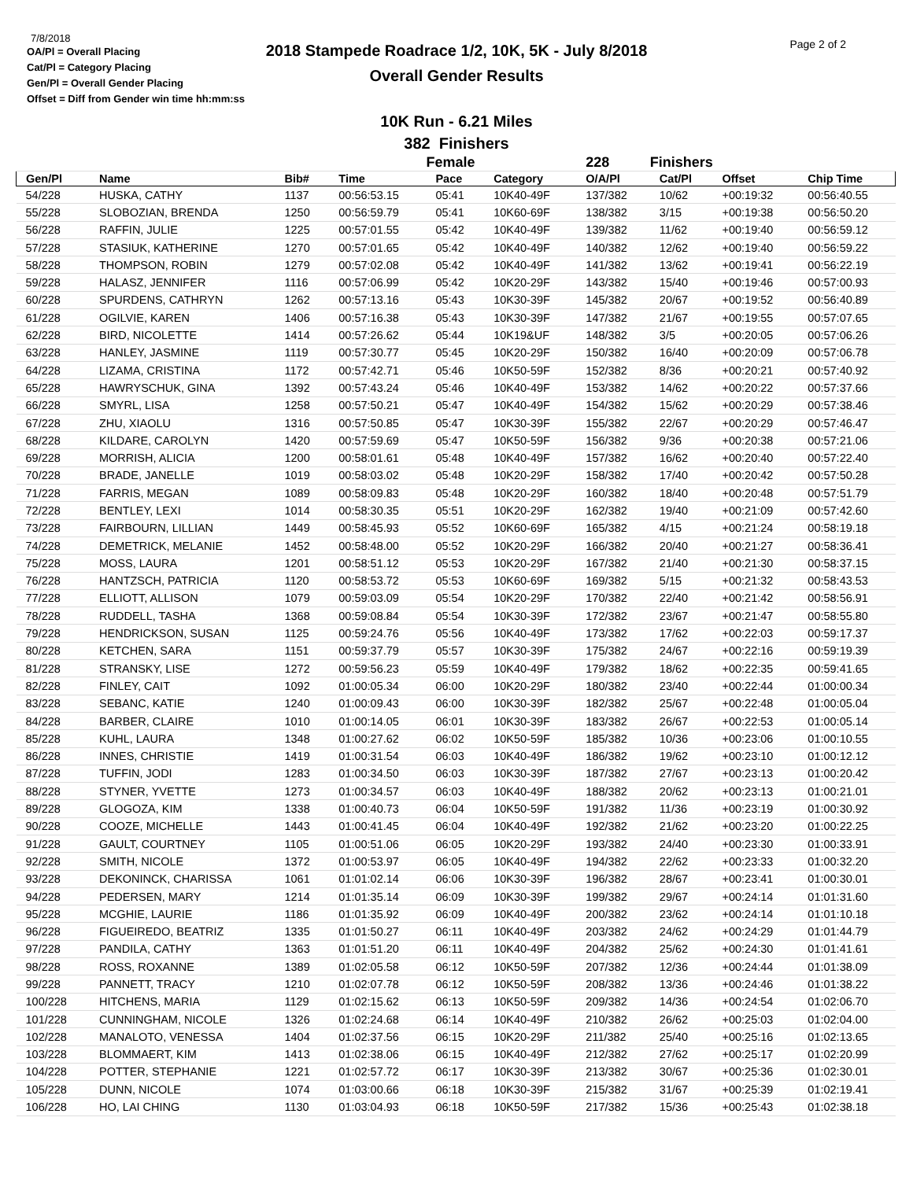7/8/2018
OA/Pl = Overall Placing
Cat/Pl = Category Placing
Gen/Pl = Overall Gender Placing
Offset = Diff from Gender win time hh:mm:ss
Page 2 of 2
2018 Stampede Roadrace 1/2, 10K, 5K - July 8/2018
Overall Gender Results
10K Run - 6.21 Miles
382 Finishers
| | | | | Female | | 228 | Finishers | | |
| --- | --- | --- | --- | --- | --- | --- | --- | --- | --- |
| Gen/Pl | Name | Bib# | Time | Pace | Category | O/A/Pl | Cat/Pl | Offset | Chip Time |
| 54/228 | HUSKA, CATHY | 1137 | 00:56:53.15 | 05:41 | 10K40-49F | 137/382 | 10/62 | +00:19:32 | 00:56:40.55 |
| 55/228 | SLOBOZIAN, BRENDA | 1250 | 00:56:59.79 | 05:41 | 10K60-69F | 138/382 | 3/15 | +00:19:38 | 00:56:50.20 |
| 56/228 | RAFFIN, JULIE | 1225 | 00:57:01.55 | 05:42 | 10K40-49F | 139/382 | 11/62 | +00:19:40 | 00:56:59.12 |
| 57/228 | STASIUK, KATHERINE | 1270 | 00:57:01.65 | 05:42 | 10K40-49F | 140/382 | 12/62 | +00:19:40 | 00:56:59.22 |
| 58/228 | THOMPSON, ROBIN | 1279 | 00:57:02.08 | 05:42 | 10K40-49F | 141/382 | 13/62 | +00:19:41 | 00:56:22.19 |
| 59/228 | HALASZ, JENNIFER | 1116 | 00:57:06.99 | 05:42 | 10K20-29F | 143/382 | 15/40 | +00:19:46 | 00:57:00.93 |
| 60/228 | SPURDENS, CATHRYN | 1262 | 00:57:13.16 | 05:43 | 10K30-39F | 145/382 | 20/67 | +00:19:52 | 00:56:40.89 |
| 61/228 | OGILVIE, KAREN | 1406 | 00:57:16.38 | 05:43 | 10K30-39F | 147/382 | 21/67 | +00:19:55 | 00:57:07.65 |
| 62/228 | BIRD, NICOLETTE | 1414 | 00:57:26.62 | 05:44 | 10K19&UF | 148/382 | 3/5 | +00:20:05 | 00:57:06.26 |
| 63/228 | HANLEY, JASMINE | 1119 | 00:57:30.77 | 05:45 | 10K20-29F | 150/382 | 16/40 | +00:20:09 | 00:57:06.78 |
| 64/228 | LIZAMA, CRISTINA | 1172 | 00:57:42.71 | 05:46 | 10K50-59F | 152/382 | 8/36 | +00:20:21 | 00:57:40.92 |
| 65/228 | HAWRYSCHUK, GINA | 1392 | 00:57:43.24 | 05:46 | 10K40-49F | 153/382 | 14/62 | +00:20:22 | 00:57:37.66 |
| 66/228 | SMYRL, LISA | 1258 | 00:57:50.21 | 05:47 | 10K40-49F | 154/382 | 15/62 | +00:20:29 | 00:57:38.46 |
| 67/228 | ZHU, XIAOLU | 1316 | 00:57:50.85 | 05:47 | 10K30-39F | 155/382 | 22/67 | +00:20:29 | 00:57:46.47 |
| 68/228 | KILDARE, CAROLYN | 1420 | 00:57:59.69 | 05:47 | 10K50-59F | 156/382 | 9/36 | +00:20:38 | 00:57:21.06 |
| 69/228 | MORRISH, ALICIA | 1200 | 00:58:01.61 | 05:48 | 10K40-49F | 157/382 | 16/62 | +00:20:40 | 00:57:22.40 |
| 70/228 | BRADE, JANELLE | 1019 | 00:58:03.02 | 05:48 | 10K20-29F | 158/382 | 17/40 | +00:20:42 | 00:57:50.28 |
| 71/228 | FARRIS, MEGAN | 1089 | 00:58:09.83 | 05:48 | 10K20-29F | 160/382 | 18/40 | +00:20:48 | 00:57:51.79 |
| 72/228 | BENTLEY, LEXI | 1014 | 00:58:30.35 | 05:51 | 10K20-29F | 162/382 | 19/40 | +00:21:09 | 00:57:42.60 |
| 73/228 | FAIRBOURN, LILLIAN | 1449 | 00:58:45.93 | 05:52 | 10K60-69F | 165/382 | 4/15 | +00:21:24 | 00:58:19.18 |
| 74/228 | DEMETRICK, MELANIE | 1452 | 00:58:48.00 | 05:52 | 10K20-29F | 166/382 | 20/40 | +00:21:27 | 00:58:36.41 |
| 75/228 | MOSS, LAURA | 1201 | 00:58:51.12 | 05:53 | 10K20-29F | 167/382 | 21/40 | +00:21:30 | 00:58:37.15 |
| 76/228 | HANTZSCH, PATRICIA | 1120 | 00:58:53.72 | 05:53 | 10K60-69F | 169/382 | 5/15 | +00:21:32 | 00:58:43.53 |
| 77/228 | ELLIOTT, ALLISON | 1079 | 00:59:03.09 | 05:54 | 10K20-29F | 170/382 | 22/40 | +00:21:42 | 00:58:56.91 |
| 78/228 | RUDDELL, TASHA | 1368 | 00:59:08.84 | 05:54 | 10K30-39F | 172/382 | 23/67 | +00:21:47 | 00:58:55.80 |
| 79/228 | HENDRICKSON, SUSAN | 1125 | 00:59:24.76 | 05:56 | 10K40-49F | 173/382 | 17/62 | +00:22:03 | 00:59:17.37 |
| 80/228 | KETCHEN, SARA | 1151 | 00:59:37.79 | 05:57 | 10K30-39F | 175/382 | 24/67 | +00:22:16 | 00:59:19.39 |
| 81/228 | STRANSKY, LISE | 1272 | 00:59:56.23 | 05:59 | 10K40-49F | 179/382 | 18/62 | +00:22:35 | 00:59:41.65 |
| 82/228 | FINLEY, CAIT | 1092 | 01:00:05.34 | 06:00 | 10K20-29F | 180/382 | 23/40 | +00:22:44 | 01:00:00.34 |
| 83/228 | SEBANC, KATIE | 1240 | 01:00:09.43 | 06:00 | 10K30-39F | 182/382 | 25/67 | +00:22:48 | 01:00:05.04 |
| 84/228 | BARBER, CLAIRE | 1010 | 01:00:14.05 | 06:01 | 10K30-39F | 183/382 | 26/67 | +00:22:53 | 01:00:05.14 |
| 85/228 | KUHL, LAURA | 1348 | 01:00:27.62 | 06:02 | 10K50-59F | 185/382 | 10/36 | +00:23:06 | 01:00:10.55 |
| 86/228 | INNES, CHRISTIE | 1419 | 01:00:31.54 | 06:03 | 10K40-49F | 186/382 | 19/62 | +00:23:10 | 01:00:12.12 |
| 87/228 | TUFFIN, JODI | 1283 | 01:00:34.50 | 06:03 | 10K30-39F | 187/382 | 27/67 | +00:23:13 | 01:00:20.42 |
| 88/228 | STYNER, YVETTE | 1273 | 01:00:34.57 | 06:03 | 10K40-49F | 188/382 | 20/62 | +00:23:13 | 01:00:21.01 |
| 89/228 | GLOGOZA, KIM | 1338 | 01:00:40.73 | 06:04 | 10K50-59F | 191/382 | 11/36 | +00:23:19 | 01:00:30.92 |
| 90/228 | COOZE, MICHELLE | 1443 | 01:00:41.45 | 06:04 | 10K40-49F | 192/382 | 21/62 | +00:23:20 | 01:00:22.25 |
| 91/228 | GAULT, COURTNEY | 1105 | 01:00:51.06 | 06:05 | 10K20-29F | 193/382 | 24/40 | +00:23:30 | 01:00:33.91 |
| 92/228 | SMITH, NICOLE | 1372 | 01:00:53.97 | 06:05 | 10K40-49F | 194/382 | 22/62 | +00:23:33 | 01:00:32.20 |
| 93/228 | DEKONINCK, CHARISSA | 1061 | 01:01:02.14 | 06:06 | 10K30-39F | 196/382 | 28/67 | +00:23:41 | 01:00:30.01 |
| 94/228 | PEDERSEN, MARY | 1214 | 01:01:35.14 | 06:09 | 10K30-39F | 199/382 | 29/67 | +00:24:14 | 01:01:31.60 |
| 95/228 | MCGHIE, LAURIE | 1186 | 01:01:35.92 | 06:09 | 10K40-49F | 200/382 | 23/62 | +00:24:14 | 01:01:10.18 |
| 96/228 | FIGUEIREDO, BEATRIZ | 1335 | 01:01:50.27 | 06:11 | 10K40-49F | 203/382 | 24/62 | +00:24:29 | 01:01:44.79 |
| 97/228 | PANDILA, CATHY | 1363 | 01:01:51.20 | 06:11 | 10K40-49F | 204/382 | 25/62 | +00:24:30 | 01:01:41.61 |
| 98/228 | ROSS, ROXANNE | 1389 | 01:02:05.58 | 06:12 | 10K50-59F | 207/382 | 12/36 | +00:24:44 | 01:01:38.09 |
| 99/228 | PANNETT, TRACY | 1210 | 01:02:07.78 | 06:12 | 10K50-59F | 208/382 | 13/36 | +00:24:46 | 01:01:38.22 |
| 100/228 | HITCHENS, MARIA | 1129 | 01:02:15.62 | 06:13 | 10K50-59F | 209/382 | 14/36 | +00:24:54 | 01:02:06.70 |
| 101/228 | CUNNINGHAM, NICOLE | 1326 | 01:02:24.68 | 06:14 | 10K40-49F | 210/382 | 26/62 | +00:25:03 | 01:02:04.00 |
| 102/228 | MANALOTO, VENESSA | 1404 | 01:02:37.56 | 06:15 | 10K20-29F | 211/382 | 25/40 | +00:25:16 | 01:02:13.65 |
| 103/228 | BLOMMAERT, KIM | 1413 | 01:02:38.06 | 06:15 | 10K40-49F | 212/382 | 27/62 | +00:25:17 | 01:02:20.99 |
| 104/228 | POTTER, STEPHANIE | 1221 | 01:02:57.72 | 06:17 | 10K30-39F | 213/382 | 30/67 | +00:25:36 | 01:02:30.01 |
| 105/228 | DUNN, NICOLE | 1074 | 01:03:00.66 | 06:18 | 10K30-39F | 215/382 | 31/67 | +00:25:39 | 01:02:19.41 |
| 106/228 | HO, LAI CHING | 1130 | 01:03:04.93 | 06:18 | 10K50-59F | 217/382 | 15/36 | +00:25:43 | 01:02:38.18 |